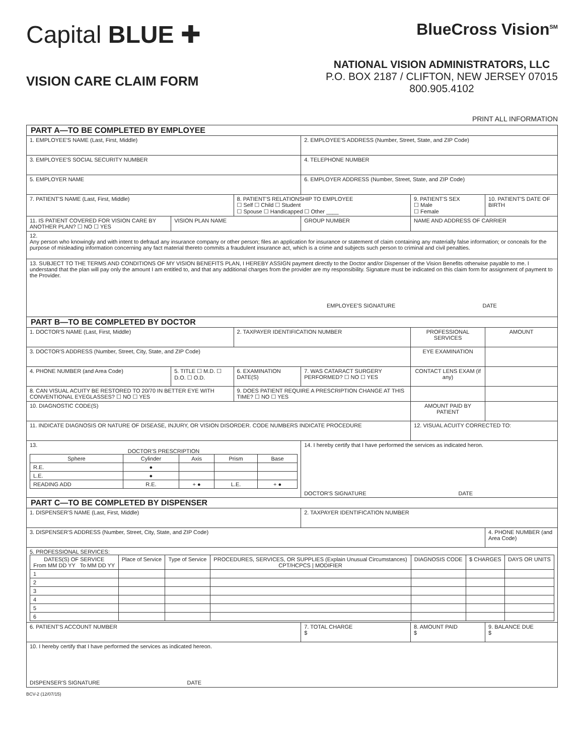Capital BLUE ✚
BlueCross Vision<sup>SM</sup>
VISION CARE CLAIM FORM
NATIONAL VISION ADMINISTRATORS, LLC
P.O. BOX 2187 / CLIFTON, NEW JERSEY 07015
800.905.4102
PRINT ALL INFORMATION
| PART A—TO BE COMPLETED BY EMPLOYEE | | | | | |
| 1. EMPLOYEE'S NAME (Last, First, Middle) | | | 2. EMPLOYEE'S ADDRESS (Number, Street, State, and ZIP Code) | | |
| 3. EMPLOYEE'S SOCIAL SECURITY NUMBER | | | 4. TELEPHONE NUMBER | | |
| 5. EMPLOYER NAME | | | 6. EMPLOYER ADDRESS (Number, Street, State, and ZIP Code) | | |
| 7. PATIENT'S NAME (Last, First, Middle) | | 8. PATIENT'S RELATIONSHIP TO EMPLOYEE ☐ Self ☐ Child ☐ Student ☐ Spouse ☐ Handicapped ☐ Other ____ | | 9. PATIENT'S SEX ☐ Male ☐ Female | 10. PATIENT'S DATE OF BIRTH |
| 11. IS PATIENT COVERED FOR VISION CARE BY ANOTHER PLAN? ☐ NO ☐ YES | VISION PLAN NAME | | GROUP NUMBER | NAME AND ADDRESS OF CARRIER | |
| 12. Any person who knowingly and with intent to defraud any insurance company or other person; files an application for insurance or statement of claim containing any materially false information; or conceals for the purpose of misleading information concerning any fact material thereto commits a fraudulent insurance act, which is a crime and subjects such person to criminal and civil penalties. | | | | | |
| 13. SUBJECT TO THE TERMS AND CONDITIONS OF MY VISION BENEFITS PLAN, I HEREBY ASSIGN payment directly to the Doctor and/or Dispenser of the Vision Benefits otherwise payable to me. I understand that the plan will pay only the amount I am entitled to, and that any additional charges from the provider are my responsibility. Signature must be indicated on this claim form for assignment of payment to the Provider. EMPLOYEE'S SIGNATURE DATE | | | | | |
| PART B—TO BE COMPLETED BY DOCTOR | | | | | |
| 1. DOCTOR'S NAME (Last, First, Middle) | | 2. TAXPAYER IDENTIFICATION NUMBER | | PROFESSIONAL SERVICES | AMOUNT |
| 3. DOCTOR'S ADDRESS (Number, Street, City, State, and ZIP Code) | | | | EYE EXAMINATION | |
| 4. PHONE NUMBER (and Area Code) | 5. TITLE ☐ M.D. ☐ D.O. ☐ O.D. | 6. EXAMINATION DATE(S) | 7. WAS CATARACT SURGERY PERFORMED? ☐ NO ☐ YES | CONTACT LENS EXAM (if any) | |
| 8. CAN VISUAL ACUITY BE RESTORED TO 20/70 IN BETTER EYE WITH CONVENTIONAL EYEGLASSES? ☐ NO ☐ YES | | 9. DOES PATIENT REQUIRE A PRESCRIPTION CHANGE AT THIS TIME? ☐ NO ☐ YES | | | |
| 10. DIAGNOSTIC CODE(S) | | | | AMOUNT PAID BY PATIENT | |
| 11. INDICATE DIAGNOSIS OR NATURE OF DISEASE, INJURY, OR VISION DISORDER. CODE NUMBERS INDICATE PROCEDURE | | | | 12. VISUAL ACUITY CORRECTED TO: | |
| 13. DOCTOR'S PRESCRIPTION / Sphere / Cylinder / Axis / Prism / Base / / R.E. / ● / / / / / L.E. / ● / / / / / READING ADD / R.E. / + ● / L.E. / + ● / | | | 14. I hereby certify that I have performed the services as indicated heron. DOCTOR'S SIGNATURE DATE | | |
| PART C—TO BE COMPLETED BY DISPENSER | | | | | |
| 1. DISPENSER'S NAME (Last, First, Middle) | | | 2. TAXPAYER IDENTIFICATION NUMBER | | |
| 3. DISPENSER'S ADDRESS (Number, Street, City, State, and ZIP Code) | | | | | 4. PHONE NUMBER (and Area Code) |
| 5. PROFESSIONAL SERVICES: / DATES(S) OF SERVICE From MM DD YY To MM DD YY / Place of Service / Type of Service / PROCEDURES, SERVICES, OR SUPPLIES (Explain Unusual Circumstances) CPT/HCPCS / MODIFIER / DIAGNOSIS CODE / $ CHARGES / DAYS OR UNITS / / 1 / / / / / / / / 2 / / / / / / / / 3 / / / / / / / / 4 / / / / / / / / 5 / / / / / / / / 6 / / / / / / / | | | | | |
| 6. PATIENT'S ACCOUNT NUMBER | | | 7. TOTAL CHARGE $ | 8. AMOUNT PAID $ | 9. BALANCE DUE $ |
| 10. I hereby certify that I have performed the services as indicated hereon. DISPENSER'S SIGNATURE DATE | | | | | |
BCV-2 (12/07/15)